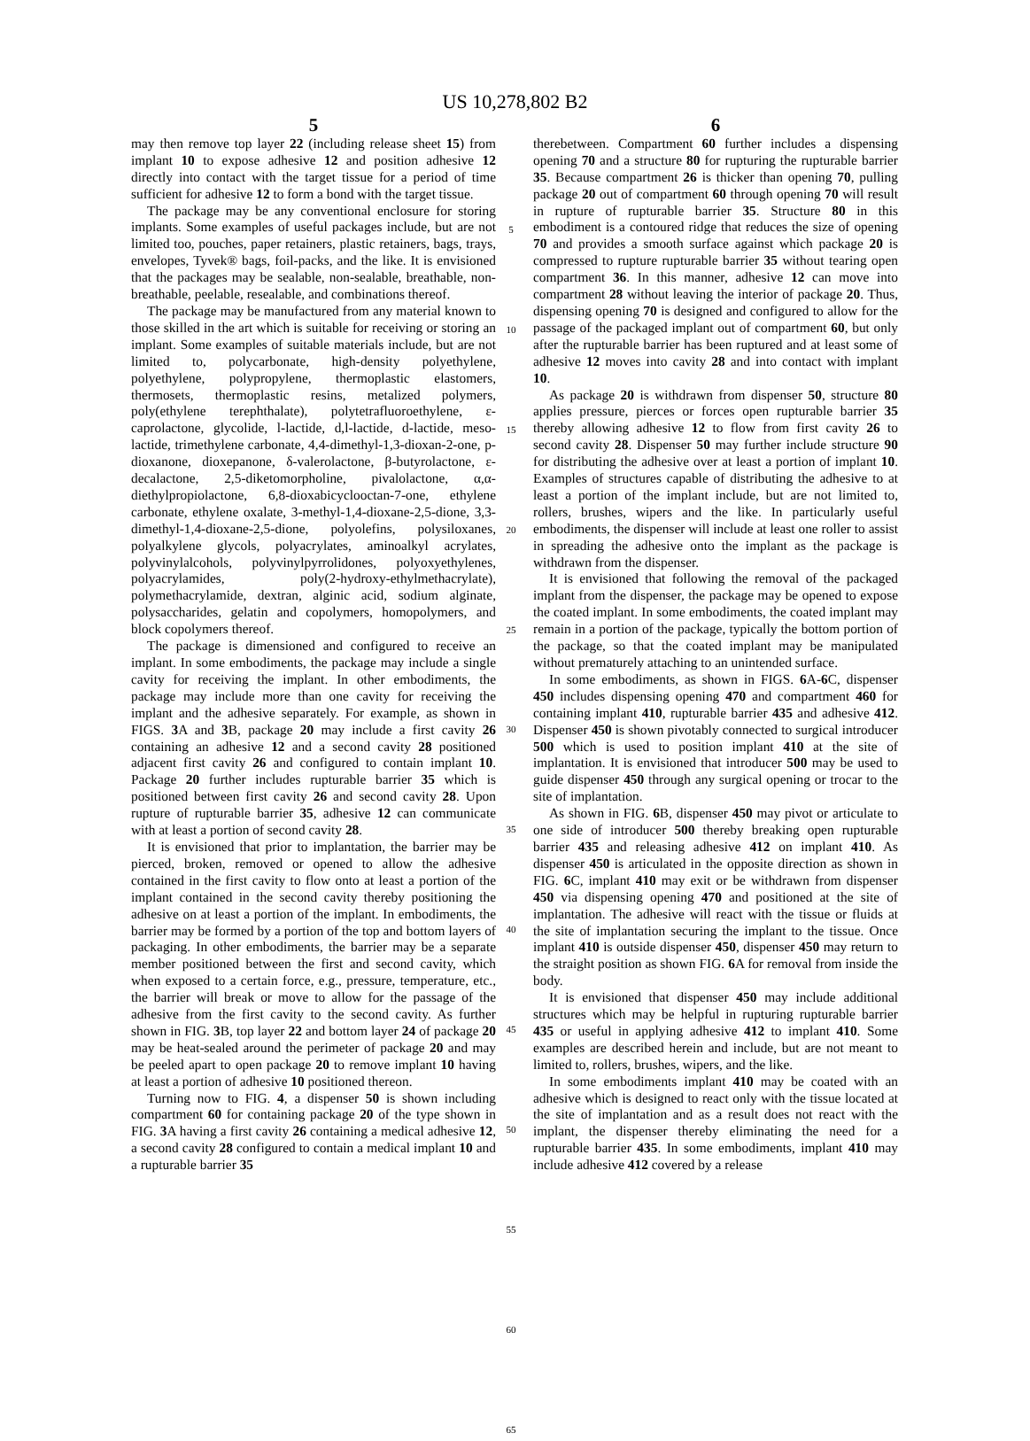US 10,278,802 B2
5
may then remove top layer 22 (including release sheet 15) from implant 10 to expose adhesive 12 and position adhesive 12 directly into contact with the target tissue for a period of time sufficient for adhesive 12 to form a bond with the target tissue.
The package may be any conventional enclosure for storing implants. Some examples of useful packages include, but are not limited too, pouches, paper retainers, plastic retainers, bags, trays, envelopes, Tyvek® bags, foil-packs, and the like. It is envisioned that the packages may be sealable, non-sealable, breathable, non-breathable, peelable, resealable, and combinations thereof.
The package may be manufactured from any material known to those skilled in the art which is suitable for receiving or storing an implant. Some examples of suitable materials include, but are not limited to, polycarbonate, high-density polyethylene, polyethylene, polypropylene, thermoplastic elastomers, thermosets, thermoplastic resins, metalized polymers, poly(ethylene terephthalate), polytetrafluoroethylene, ε-caprolactone, glycolide, l-lactide, d,l-lactide, d-lactide, meso-lactide, trimethylene carbonate, 4,4-dimethyl-1,3-dioxan-2-one, p-dioxanone, dioxepanone, δ-valerolactone, β-butyrolactone, ε-decalactone, 2,5-diketomorpholine, pivalolactone, α,α-diethylpropiolactone, 6,8-dioxabicyclooctan-7-one, ethylene carbonate, ethylene oxalate, 3-methyl-1,4-dioxane-2,5-dione, 3,3-dimethyl-1,4-dioxane-2,5-dione, polyolefins, polysiloxanes, polyalkylene glycols, polyacrylates, aminoalkyl acrylates, polyvinylalcohols, polyvinylpyrrolidones, polyoxyethylenes, polyacrylamides, poly(2-hydroxy-ethylmethacrylate), polymethacrylamide, dextran, alginic acid, sodium alginate, polysaccharides, gelatin and copolymers, homopolymers, and block copolymers thereof.
The package is dimensioned and configured to receive an implant. In some embodiments, the package may include a single cavity for receiving the implant. In other embodiments, the package may include more than one cavity for receiving the implant and the adhesive separately. For example, as shown in FIGS. 3 A and 3 B, package 20 may include a first cavity 26 containing an adhesive 12 and a second cavity 28 positioned adjacent first cavity 26 and configured to contain implant 10. Package 20 further includes rupturable barrier 35 which is positioned between first cavity 26 and second cavity 28. Upon rupture of rupturable barrier 35, adhesive 12 can communicate with at least a portion of second cavity 28.
It is envisioned that prior to implantation, the barrier may be pierced, broken, removed or opened to allow the adhesive contained in the first cavity to flow onto at least a portion of the implant contained in the second cavity thereby positioning the adhesive on at least a portion of the implant. In embodiments, the barrier may be formed by a portion of the top and bottom layers of packaging. In other embodiments, the barrier may be a separate member positioned between the first and second cavity, which when exposed to a certain force, e.g., pressure, temperature, etc., the barrier will break or move to allow for the passage of the adhesive from the first cavity to the second cavity. As further shown in FIG. 3 B, top layer 22 and bottom layer 24 of package 20 may be heat-sealed around the perimeter of package 20 and may be peeled apart to open package 20 to remove implant 10 having at least a portion of adhesive 10 positioned thereon.
Turning now to FIG. 4, a dispenser 50 is shown including compartment 60 for containing package 20 of the type shown in FIG. 3 A having a first cavity 26 containing a medical adhesive 12, a second cavity 28 configured to contain a medical implant 10 and a rupturable barrier 35
5
10
15
20
25
30
35
40
45
50
55
60
65
6
therebetween. Compartment 60 further includes a dispensing opening 70 and a structure 80 for rupturing the rupturable barrier 35. Because compartment 26 is thicker than opening 70, pulling package 20 out of compartment 60 through opening 70 will result in rupture of rupturable barrier 35. Structure 80 in this embodiment is a contoured ridge that reduces the size of opening 70 and provides a smooth surface against which package 20 is compressed to rupture rupturable barrier 35 without tearing open compartment 36. In this manner, adhesive 12 can move into compartment 28 without leaving the interior of package 20. Thus, dispensing opening 70 is designed and configured to allow for the passage of the packaged implant out of compartment 60, but only after the rupturable barrier has been ruptured and at least some of adhesive 12 moves into cavity 28 and into contact with implant 10.
As package 20 is withdrawn from dispenser 50, structure 80 applies pressure, pierces or forces open rupturable barrier 35 thereby allowing adhesive 12 to flow from first cavity 26 to second cavity 28. Dispenser 50 may further include structure 90 for distributing the adhesive over at least a portion of implant 10. Examples of structures capable of distributing the adhesive to at least a portion of the implant include, but are not limited to, rollers, brushes, wipers and the like. In particularly useful embodiments, the dispenser will include at least one roller to assist in spreading the adhesive onto the implant as the package is withdrawn from the dispenser.
It is envisioned that following the removal of the packaged implant from the dispenser, the package may be opened to expose the coated implant. In some embodiments, the coated implant may remain in a portion of the package, typically the bottom portion of the package, so that the coated implant may be manipulated without prematurely attaching to an unintended surface.
In some embodiments, as shown in FIGS. 6 A-6 C, dispenser 450 includes dispensing opening 470 and compartment 460 for containing implant 410, rupturable barrier 435 and adhesive 412. Dispenser 450 is shown pivotably connected to surgical introducer 500 which is used to position implant 410 at the site of implantation. It is envisioned that introducer 500 may be used to guide dispenser 450 through any surgical opening or trocar to the site of implantation.
As shown in FIG. 6 B, dispenser 450 may pivot or articulate to one side of introducer 500 thereby breaking open rupturable barrier 435 and releasing adhesive 412 on implant 410. As dispenser 450 is articulated in the opposite direction as shown in FIG. 6 C, implant 410 may exit or be withdrawn from dispenser 450 via dispensing opening 470 and positioned at the site of implantation. The adhesive will react with the tissue or fluids at the site of implantation securing the implant to the tissue. Once implant 410 is outside dispenser 450, dispenser 450 may return to the straight position as shown FIG. 6 A for removal from inside the body.
It is envisioned that dispenser 450 may include additional structures which may be helpful in rupturing rupturable barrier 435 or useful in applying adhesive 412 to implant 410. Some examples are described herein and include, but are not meant to limited to, rollers, brushes, wipers, and the like.
In some embodiments implant 410 may be coated with an adhesive which is designed to react only with the tissue located at the site of implantation and as a result does not react with the implant, the dispenser thereby eliminating the need for a rupturable barrier 435. In some embodiments, implant 410 may include adhesive 412 covered by a release